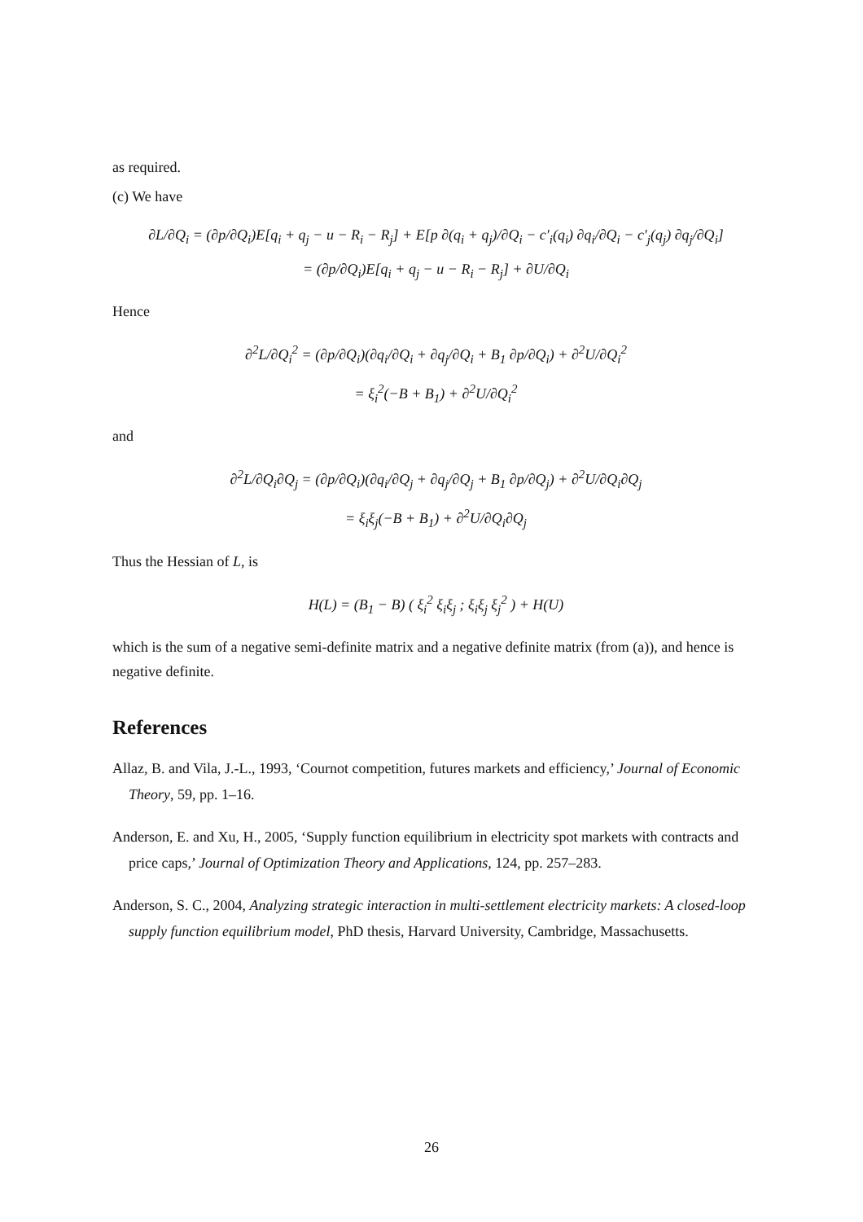as required.
(c) We have
∂L/∂Q<sub>i</sub> = (∂p/∂Q<sub>i</sub>)E[q<sub>i</sub> + q<sub>j</sub> − u − R<sub>i</sub> − R<sub>j</sub>] + E[p ∂(q<sub>i</sub> + q<sub>j</sub>)/∂Q<sub>i</sub> − c′<sub>i</sub>(q<sub>i</sub>) ∂q<sub>i</sub>/∂Q<sub>i</sub> − c′<sub>j</sub>(q<sub>j</sub>) ∂q<sub>j</sub>/∂Q<sub>i</sub>]
= (∂p/∂Q<sub>i</sub>)E[q<sub>i</sub> + q<sub>j</sub> − u − R<sub>i</sub> − R<sub>j</sub>] + ∂U/∂Q<sub>i</sub>
Hence
∂<sup>2</sup>L/∂Q<sub>i</sub><sup>2</sup> = (∂p/∂Q<sub>i</sub>)(∂q<sub>i</sub>/∂Q<sub>i</sub> + ∂q<sub>j</sub>/∂Q<sub>i</sub> + B<sub>1</sub> ∂p/∂Q<sub>i</sub>) + ∂<sup>2</sup>U/∂Q<sub>i</sub><sup>2</sup>
= ξ<sub>i</sub><sup>2</sup>(−B + B<sub>1</sub>) + ∂<sup>2</sup>U/∂Q<sub>i</sub><sup>2</sup>
and
∂<sup>2</sup>L/∂Q<sub>i</sub>∂Q<sub>j</sub> = (∂p/∂Q<sub>i</sub>)(∂q<sub>i</sub>/∂Q<sub>j</sub> + ∂q<sub>j</sub>/∂Q<sub>j</sub> + B<sub>1</sub> ∂p/∂Q<sub>j</sub>) + ∂<sup>2</sup>U/∂Q<sub>i</sub>∂Q<sub>j</sub>
= ξ<sub>i</sub>ξ<sub>j</sub>(−B + B<sub>1</sub>) + ∂<sup>2</sup>U/∂Q<sub>i</sub>∂Q<sub>j</sub>
Thus the Hessian of L, is
H(L) = (B<sub>1</sub> − B) ( ξ<sub>i</sub><sup>2</sup> ξ<sub>i</sub>ξ<sub>j</sub> ; ξ<sub>i</sub>ξ<sub>j</sub> ξ<sub>j</sub><sup>2</sup> ) + H(U)
which is the sum of a negative semi-definite matrix and a negative definite matrix (from (a)), and hence is negative definite.
References
Allaz, B. and Vila, J.-L., 1993, ‘Cournot competition, futures markets and efficiency,’ Journal of Economic Theory, 59, pp. 1–16.
Anderson, E. and Xu, H., 2005, ‘Supply function equilibrium in electricity spot markets with contracts and price caps,’ Journal of Optimization Theory and Applications, 124, pp. 257–283.
Anderson, S. C., 2004, Analyzing strategic interaction in multi-settlement electricity markets: A closed-loop supply function equilibrium model, PhD thesis, Harvard University, Cambridge, Massachusetts.
26